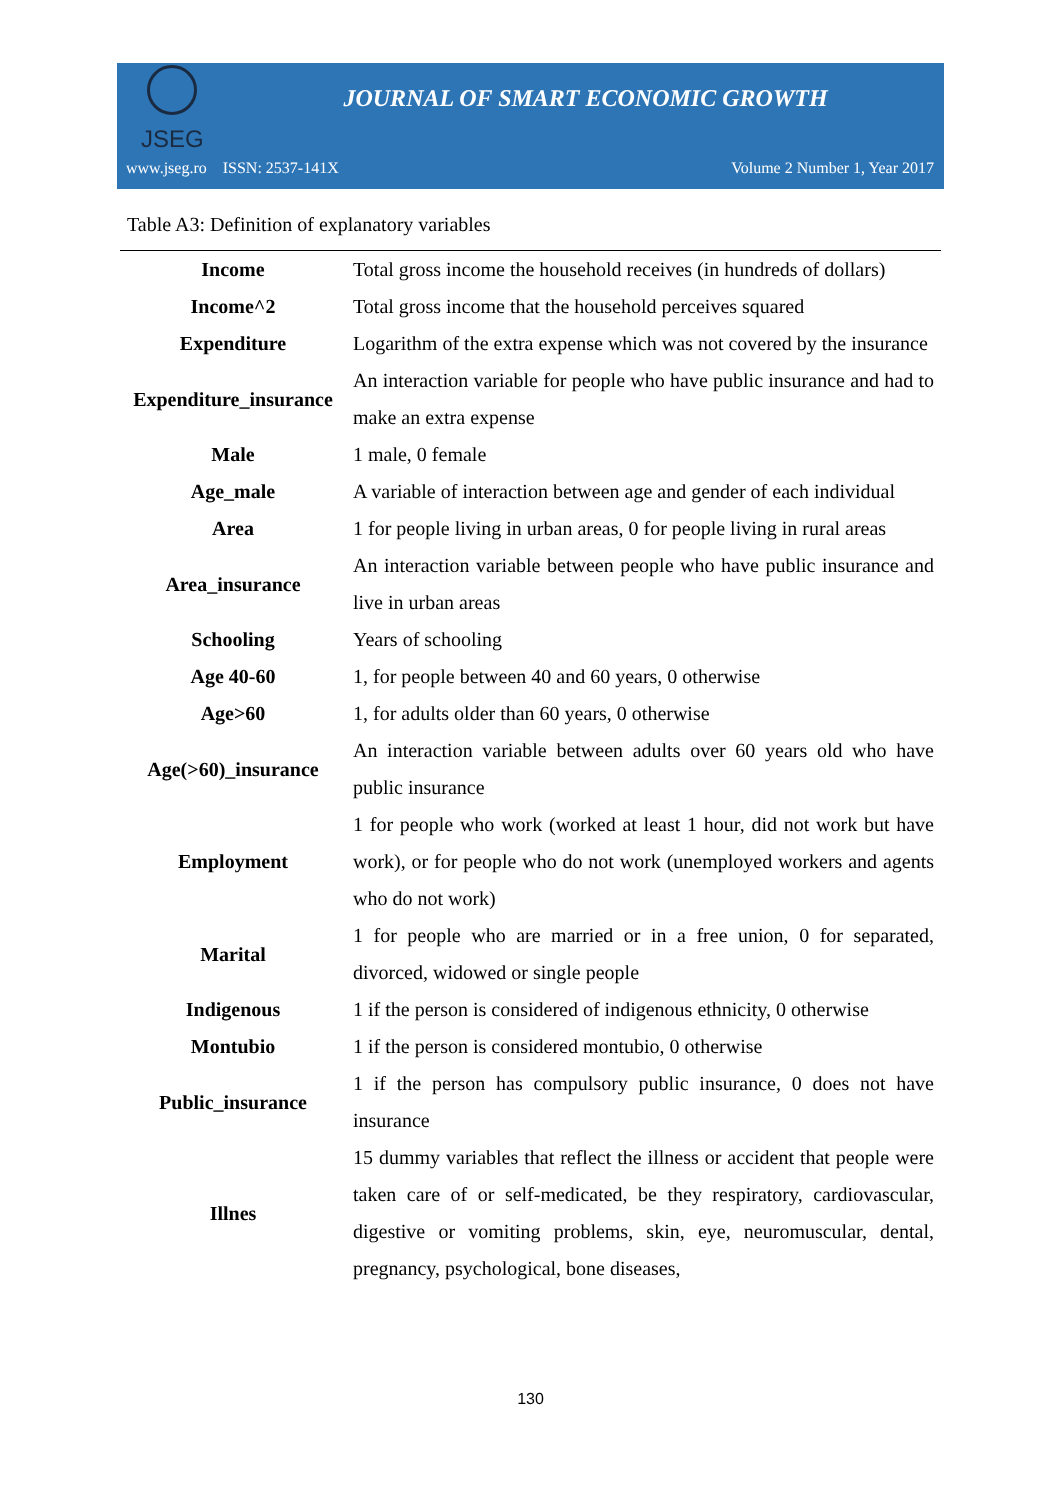JSEG
JOURNAL OF SMART ECONOMIC GROWTH
www.jseg.ro ISSN: 2537-141X Volume 2 Number 1, Year 2017
Table A3: Definition of explanatory variables
| Income | Total gross income the household receives (in hundreds of dollars) |
| Income^2 | Total gross income that the household perceives squared |
| Expenditure | Logarithm of the extra expense which was not covered by the insurance |
| Expenditure_insurance | An interaction variable for people who have public insurance and had to make an extra expense |
| Male | 1 male, 0 female |
| Age_male | A variable of interaction between age and gender of each individual |
| Area | 1 for people living in urban areas, 0 for people living in rural areas |
| Area_insurance | An interaction variable between people who have public insurance and live in urban areas |
| Schooling | Years of schooling |
| Age 40-60 | 1, for people between 40 and 60 years, 0 otherwise |
| Age>60 | 1, for adults older than 60 years, 0 otherwise |
| Age(>60)_insurance | An interaction variable between adults over 60 years old who have public insurance |
| Employment | 1 for people who work (worked at least 1 hour, did not work but have work), or for people who do not work (unemployed workers and agents who do not work) |
| Marital | 1 for people who are married or in a free union, 0 for separated, divorced, widowed or single people |
| Indigenous | 1 if the person is considered of indigenous ethnicity, 0 otherwise |
| Montubio | 1 if the person is considered montubio, 0 otherwise |
| Public_insurance | 1 if the person has compulsory public insurance, 0 does not have insurance |
| Illnes | 15 dummy variables that reflect the illness or accident that people were taken care of or self-medicated, be they respiratory, cardiovascular, digestive or vomiting problems, skin, eye, neuromuscular, dental, pregnancy, psychological, bone diseases, |
130